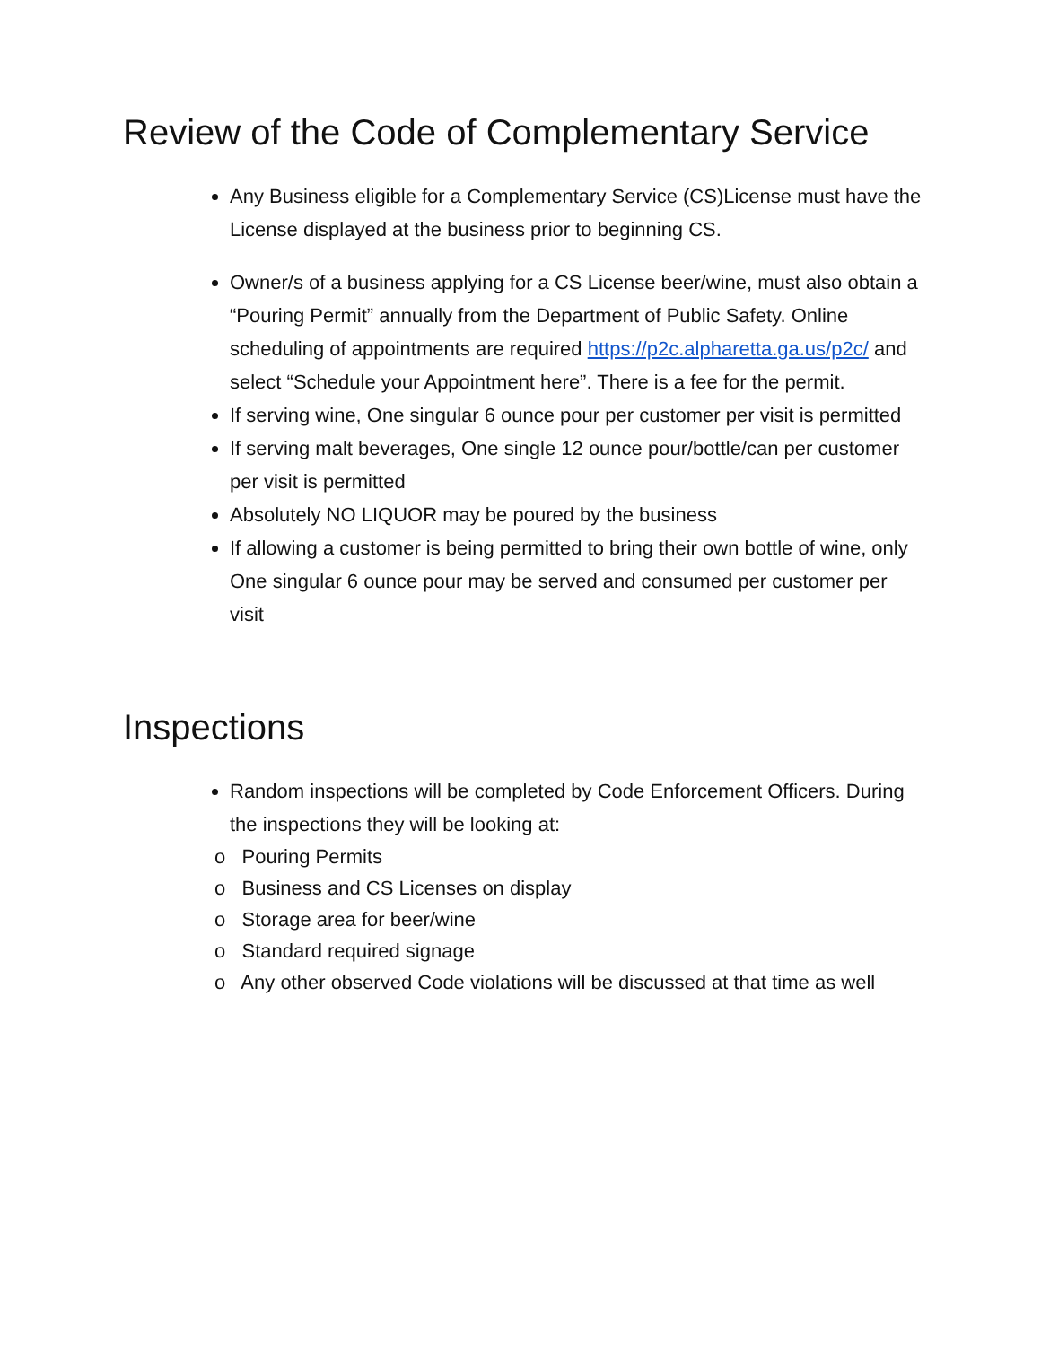Review of the Code of Complementary Service
Any Business eligible for a Complementary Service (CS)License must have the License displayed at the business prior to beginning CS.
Owner/s of a business applying for a CS License beer/wine, must also obtain a “Pouring Permit” annually from the Department of Public Safety. Online scheduling of appointments are required https://p2c.alpharetta.ga.us/p2c/ and select “Schedule your Appointment here”. There is a fee for the permit.
If serving wine, One singular 6 ounce pour per customer per visit is permitted
If serving malt beverages, One single 12 ounce pour/bottle/can per customer per visit is permitted
Absolutely NO LIQUOR may be poured by the business
If allowing a customer is being permitted to bring their own bottle of wine, only One singular 6 ounce pour may be served and consumed per customer per visit
Inspections
Random inspections will be completed by Code Enforcement Officers. During the inspections they will be looking at:
o Pouring Permits
o Business and CS Licenses on display
o Storage area for beer/wine
o Standard required signage
o Any other observed Code violations will be discussed at that time as well